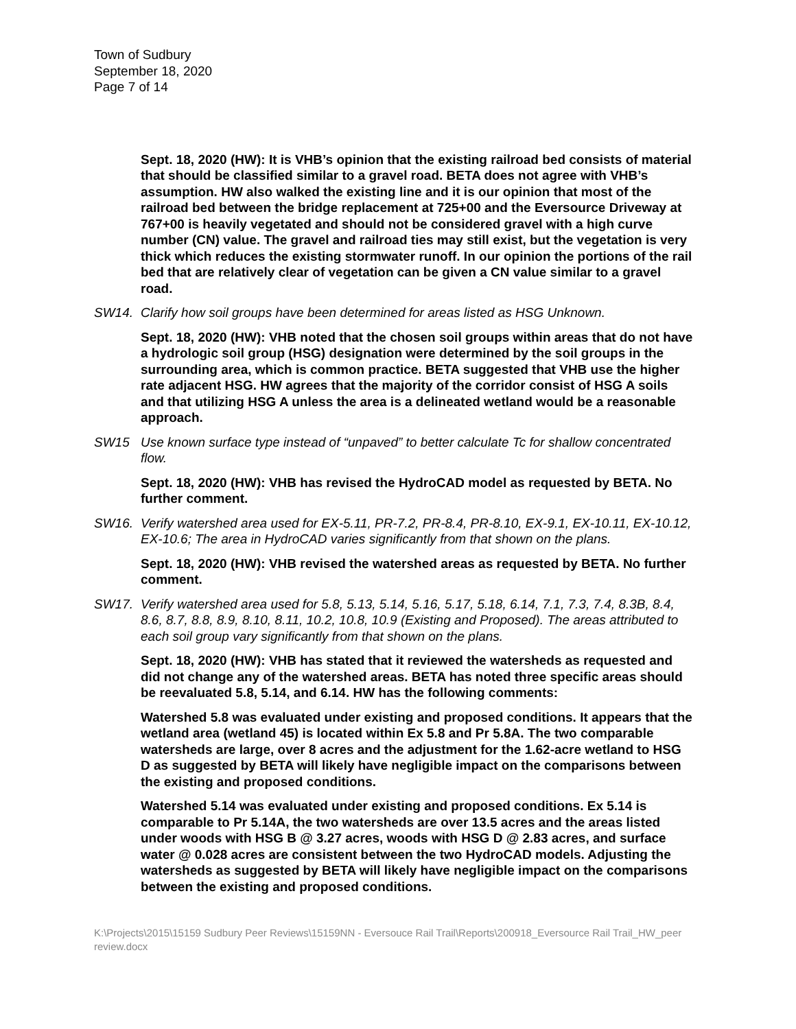Town of Sudbury
September 18, 2020
Page 7 of 14
Sept. 18, 2020 (HW): It is VHB’s opinion that the existing railroad bed consists of material that should be classified similar to a gravel road. BETA does not agree with VHB’s assumption. HW also walked the existing line and it is our opinion that most of the railroad bed between the bridge replacement at 725+00 and the Eversource Driveway at 767+00 is heavily vegetated and should not be considered gravel with a high curve number (CN) value. The gravel and railroad ties may still exist, but the vegetation is very thick which reduces the existing stormwater runoff. In our opinion the portions of the rail bed that are relatively clear of vegetation can be given a CN value similar to a gravel road.
SW14. Clarify how soil groups have been determined for areas listed as HSG Unknown.
Sept. 18, 2020 (HW): VHB noted that the chosen soil groups within areas that do not have a hydrologic soil group (HSG) designation were determined by the soil groups in the surrounding area, which is common practice. BETA suggested that VHB use the higher rate adjacent HSG. HW agrees that the majority of the corridor consist of HSG A soils and that utilizing HSG A unless the area is a delineated wetland would be a reasonable approach.
SW15 Use known surface type instead of “unpaved” to better calculate Tc for shallow concentrated flow.
Sept. 18, 2020 (HW): VHB has revised the HydroCAD model as requested by BETA. No further comment.
SW16. Verify watershed area used for EX-5.11, PR-7.2, PR-8.4, PR-8.10, EX-9.1, EX-10.11, EX-10.12, EX-10.6; The area in HydroCAD varies significantly from that shown on the plans.
Sept. 18, 2020 (HW): VHB revised the watershed areas as requested by BETA. No further comment.
SW17. Verify watershed area used for 5.8, 5.13, 5.14, 5.16, 5.17, 5.18, 6.14, 7.1, 7.3, 7.4, 8.3B, 8.4, 8.6, 8.7, 8.8, 8.9, 8.10, 8.11, 10.2, 10.8, 10.9 (Existing and Proposed). The areas attributed to each soil group vary significantly from that shown on the plans.
Sept. 18, 2020 (HW): VHB has stated that it reviewed the watersheds as requested and did not change any of the watershed areas. BETA has noted three specific areas should be reevaluated 5.8, 5.14, and 6.14. HW has the following comments:
Watershed 5.8 was evaluated under existing and proposed conditions. It appears that the wetland area (wetland 45) is located within Ex 5.8 and Pr 5.8A. The two comparable watersheds are large, over 8 acres and the adjustment for the 1.62-acre wetland to HSG D as suggested by BETA will likely have negligible impact on the comparisons between the existing and proposed conditions.
Watershed 5.14 was evaluated under existing and proposed conditions. Ex 5.14 is comparable to Pr 5.14A, the two watersheds are over 13.5 acres and the areas listed under woods with HSG B @ 3.27 acres, woods with HSG D @ 2.83 acres, and surface water @ 0.028 acres are consistent between the two HydroCAD models. Adjusting the watersheds as suggested by BETA will likely have negligible impact on the comparisons between the existing and proposed conditions.
K:\Projects\2015\15159 Sudbury Peer Reviews\15159NN - Eversouce Rail Trail\Reports\200918_Eversource Rail Trail_HW_peer review.docx